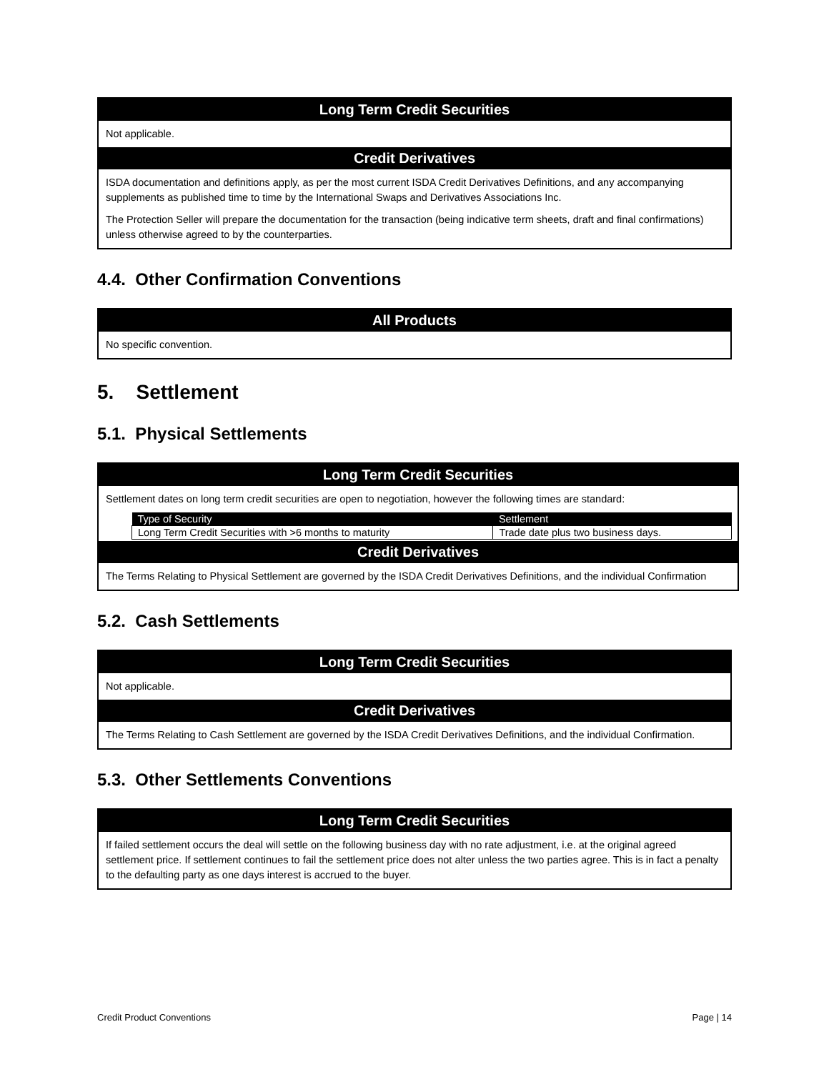Long Term Credit Securities
Not applicable.
Credit Derivatives
ISDA documentation and definitions apply, as per the most current ISDA Credit Derivatives Definitions, and any accompanying supplements as published time to time by the International Swaps and Derivatives Associations Inc.
The Protection Seller will prepare the documentation for the transaction (being indicative term sheets, draft and final confirmations) unless otherwise agreed to by the counterparties.
4.4. Other Confirmation Conventions
All Products
No specific convention.
5. Settlement
5.1. Physical Settlements
Long Term Credit Securities
Settlement dates on long term credit securities are open to negotiation, however the following times are standard:
| Type of Security | Settlement |
| --- | --- |
| Long Term Credit Securities with >6 months to maturity | Trade date plus two business days. |
Credit Derivatives
The Terms Relating to Physical Settlement are governed by the ISDA Credit Derivatives Definitions, and the individual Confirmation
5.2. Cash Settlements
Long Term Credit Securities
Not applicable.
Credit Derivatives
The Terms Relating to Cash Settlement are governed by the ISDA Credit Derivatives Definitions, and the individual Confirmation.
5.3. Other Settlements Conventions
Long Term Credit Securities
If failed settlement occurs the deal will settle on the following business day with no rate adjustment, i.e. at the original agreed settlement price. If settlement continues to fail the settlement price does not alter unless the two parties agree. This is in fact a penalty to the defaulting party as one days interest is accrued to the buyer.
Credit Product Conventions Page | 14